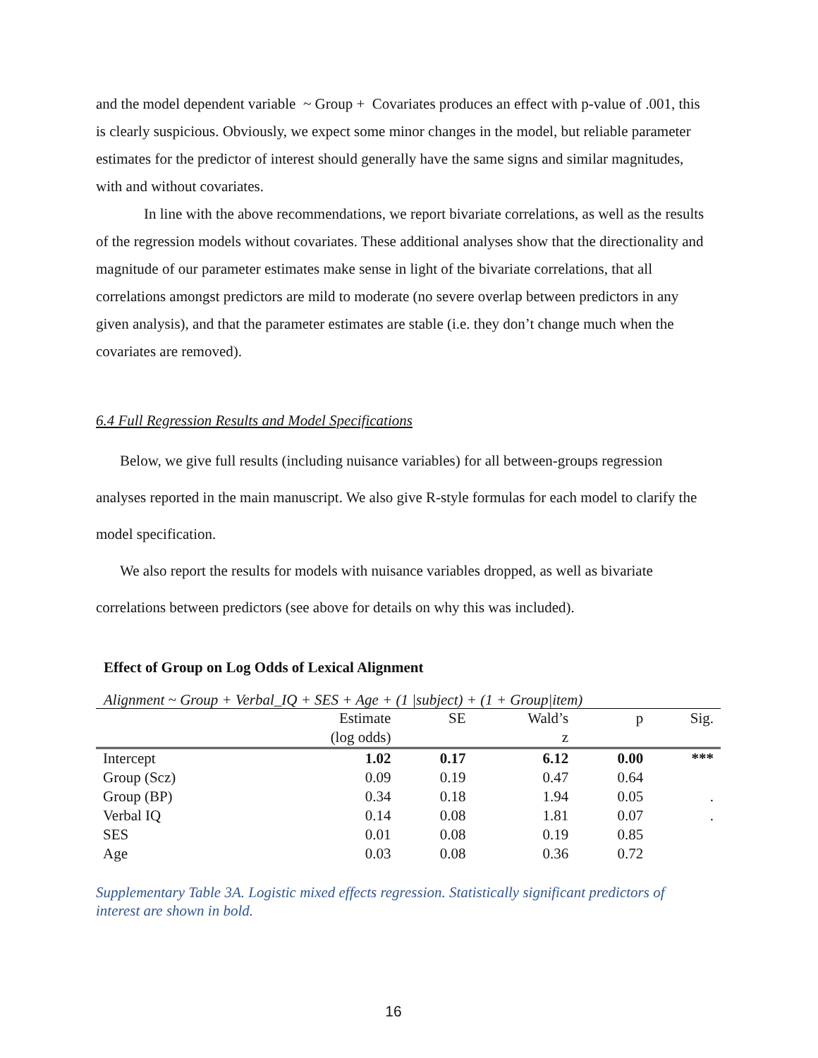and the model dependent variable ~ Group + Covariates produces an effect with p-value of .001, this is clearly suspicious. Obviously, we expect some minor changes in the model, but reliable parameter estimates for the predictor of interest should generally have the same signs and similar magnitudes, with and without covariates.
In line with the above recommendations, we report bivariate correlations, as well as the results of the regression models without covariates. These additional analyses show that the directionality and magnitude of our parameter estimates make sense in light of the bivariate correlations, that all correlations amongst predictors are mild to moderate (no severe overlap between predictors in any given analysis), and that the parameter estimates are stable (i.e. they don’t change much when the covariates are removed).
6.4 Full Regression Results and Model Specifications
Below, we give full results (including nuisance variables) for all between-groups regression analyses reported in the main manuscript. We also give R-style formulas for each model to clarify the model specification.
We also report the results for models with nuisance variables dropped, as well as bivariate correlations between predictors (see above for details on why this was included).
Effect of Group on Log Odds of Lexical Alignment
Alignment ~ Group + Verbal_IQ + SES + Age + (1 |subject) + (1 + Group|item)
| | Estimate | SE | Wald’s | p | Sig. |
| --- | --- | --- | --- | --- | --- |
| | (log odds) | | z | | |
| Intercept | 1.02 | 0.17 | 6.12 | 0.00 | *** |
| Group (Scz) | 0.09 | 0.19 | 0.47 | 0.64 | |
| Group (BP) | 0.34 | 0.18 | 1.94 | 0.05 | . |
| Verbal IQ | 0.14 | 0.08 | 1.81 | 0.07 | . |
| SES | 0.01 | 0.08 | 0.19 | 0.85 | |
| Age | 0.03 | 0.08 | 0.36 | 0.72 | |
Supplementary Table 3A. Logistic mixed effects regression. Statistically significant predictors of interest are shown in bold.
16